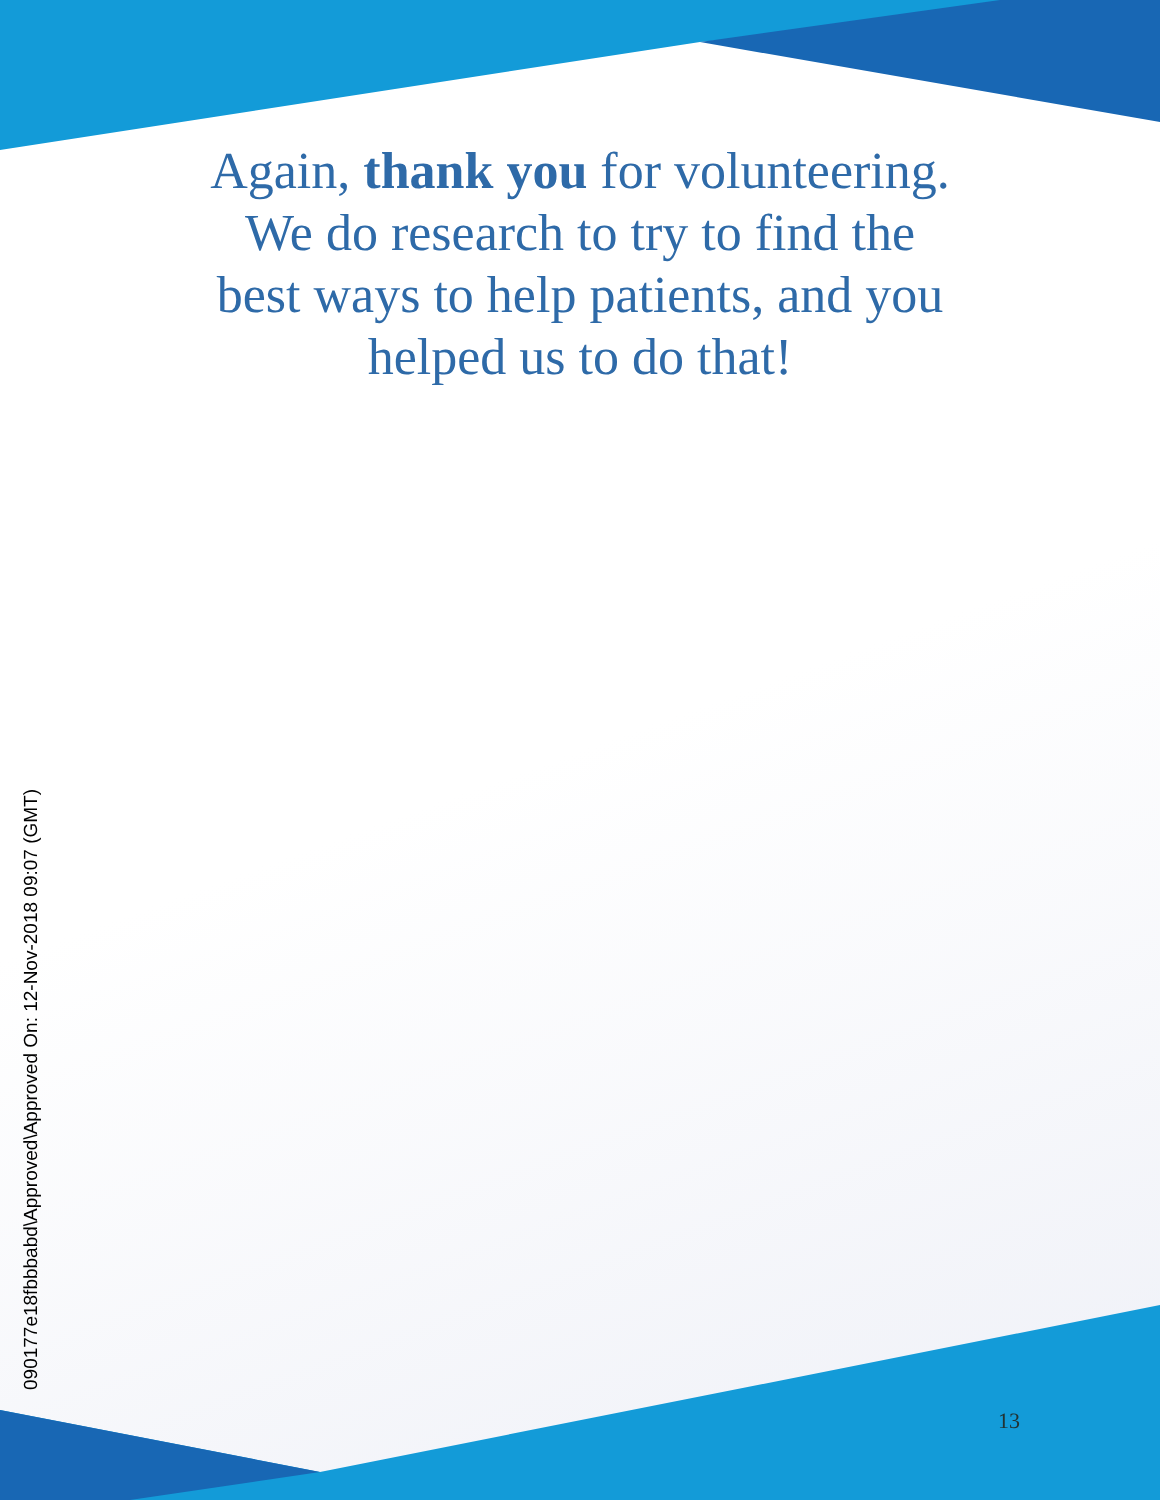Again, thank you for volunteering.
We do research to try to find the
best ways to help patients, and you
helped us to do that!
090177e18fbbbabd\Approved\Approved On: 12-Nov-2018 09:07 (GMT)
13